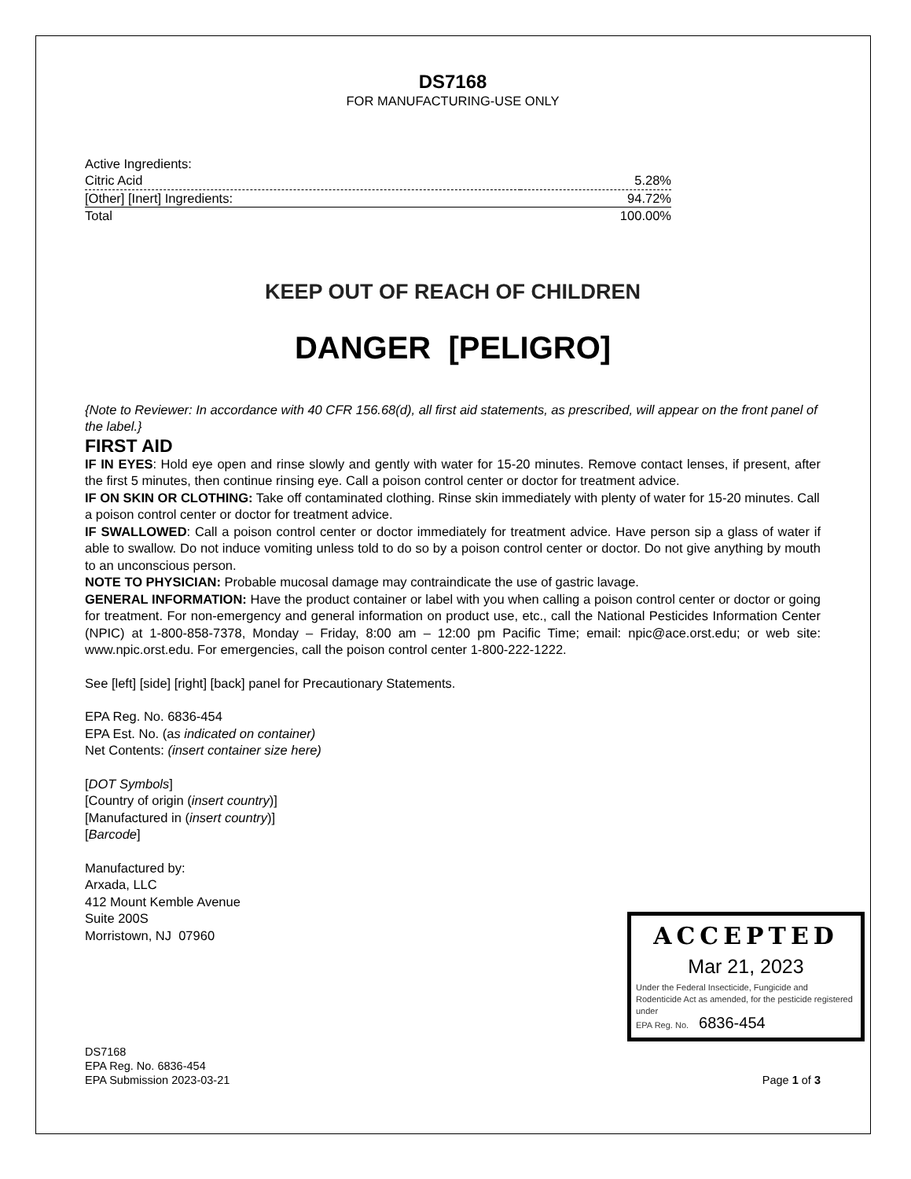DS7168
FOR MANUFACTURING-USE ONLY
| Active Ingredients: | |
| Citric Acid | 5.28% |
| [Other] [Inert] Ingredients: | 94.72% |
| Total | 100.00% |
KEEP OUT OF REACH OF CHILDREN
DANGER [PELIGRO]
{Note to Reviewer: In accordance with 40 CFR 156.68(d), all first aid statements, as prescribed, will appear on the front panel of the label.}
FIRST AID
IF IN EYES: Hold eye open and rinse slowly and gently with water for 15-20 minutes. Remove contact lenses, if present, after the first 5 minutes, then continue rinsing eye. Call a poison control center or doctor for treatment advice.
IF ON SKIN OR CLOTHING: Take off contaminated clothing. Rinse skin immediately with plenty of water for 15-20 minutes. Call a poison control center or doctor for treatment advice.
IF SWALLOWED: Call a poison control center or doctor immediately for treatment advice. Have person sip a glass of water if able to swallow. Do not induce vomiting unless told to do so by a poison control center or doctor. Do not give anything by mouth to an unconscious person.
NOTE TO PHYSICIAN: Probable mucosal damage may contraindicate the use of gastric lavage.
GENERAL INFORMATION: Have the product container or label with you when calling a poison control center or doctor or going for treatment. For non-emergency and general information on product use, etc., call the National Pesticides Information Center (NPIC) at 1-800-858-7378, Monday – Friday, 8:00 am – 12:00 pm Pacific Time; email: npic@ace.orst.edu; or web site: www.npic.orst.edu. For emergencies, call the poison control center 1-800-222-1222.
See [left] [side] [right] [back] panel for Precautionary Statements.
EPA Reg. No. 6836-454
EPA Est. No. (as indicated on container)
Net Contents: (insert container size here)
[DOT Symbols]
[Country of origin (insert country)]
[Manufactured in (insert country)]
[Barcode]
Manufactured by:
Arxada, LLC
412 Mount Kemble Avenue
Suite 200S
Morristown, NJ 07960
DS7168
EPA Reg. No. 6836-454
EPA Submission 2023-03-21
Page 1 of 3
ACCEPTED
Mar 21, 2023
Under the Federal Insecticide, Fungicide and Rodenticide Act as amended, for the pesticide registered under
EPA Reg. No. 6836-454